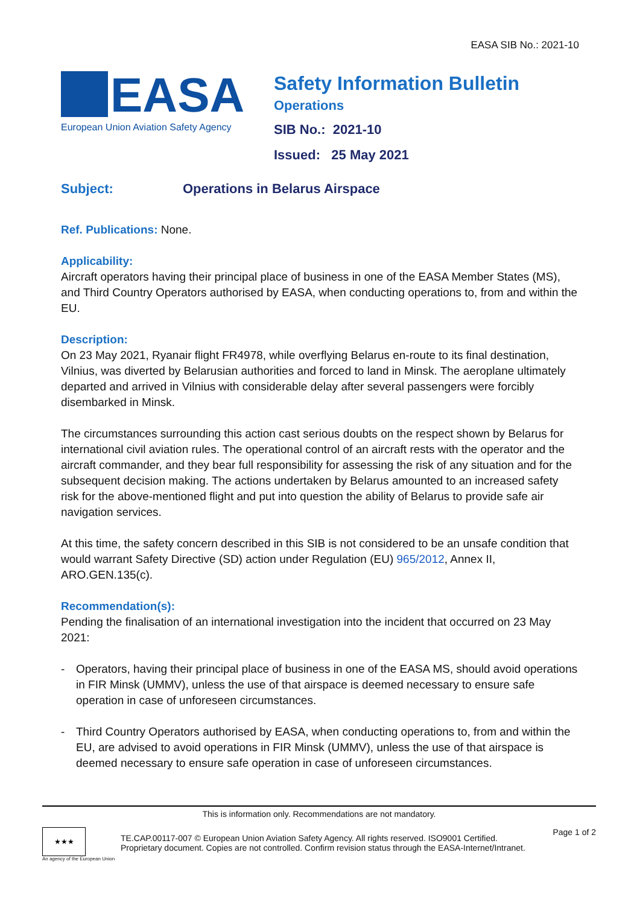EASA SIB No.: 2021-10
EASA
European Union Aviation Safety Agency
Safety Information Bulletin
Operations
SIB No.: 2021-10
Issued: 25 May 2021
Subject: Operations in Belarus Airspace
Ref. Publications: None.
Applicability:
Aircraft operators having their principal place of business in one of the EASA Member States (MS), and Third Country Operators authorised by EASA, when conducting operations to, from and within the EU.
Description:
On 23 May 2021, Ryanair flight FR4978, while overflying Belarus en-route to its final destination, Vilnius, was diverted by Belarusian authorities and forced to land in Minsk. The aeroplane ultimately departed and arrived in Vilnius with considerable delay after several passengers were forcibly disembarked in Minsk.
The circumstances surrounding this action cast serious doubts on the respect shown by Belarus for international civil aviation rules. The operational control of an aircraft rests with the operator and the aircraft commander, and they bear full responsibility for assessing the risk of any situation and for the subsequent decision making. The actions undertaken by Belarus amounted to an increased safety risk for the above-mentioned flight and put into question the ability of Belarus to provide safe air navigation services.
At this time, the safety concern described in this SIB is not considered to be an unsafe condition that would warrant Safety Directive (SD) action under Regulation (EU) 965/2012, Annex II, ARO.GEN.135(c).
Recommendation(s):
Pending the finalisation of an international investigation into the incident that occurred on 23 May 2021:
- Operators, having their principal place of business in one of the EASA MS, should avoid operations in FIR Minsk (UMMV), unless the use of that airspace is deemed necessary to ensure safe operation in case of unforeseen circumstances.
- Third Country Operators authorised by EASA, when conducting operations to, from and within the EU, are advised to avoid operations in FIR Minsk (UMMV), unless the use of that airspace is deemed necessary to ensure safe operation in case of unforeseen circumstances.
This is information only. Recommendations are not mandatory.
★★★
An agency of the European Union
TE.CAP.00117-007 © European Union Aviation Safety Agency. All rights reserved. ISO9001 Certified.
Proprietary document. Copies are not controlled. Confirm revision status through the EASA-Internet/Intranet.
Page 1 of 2